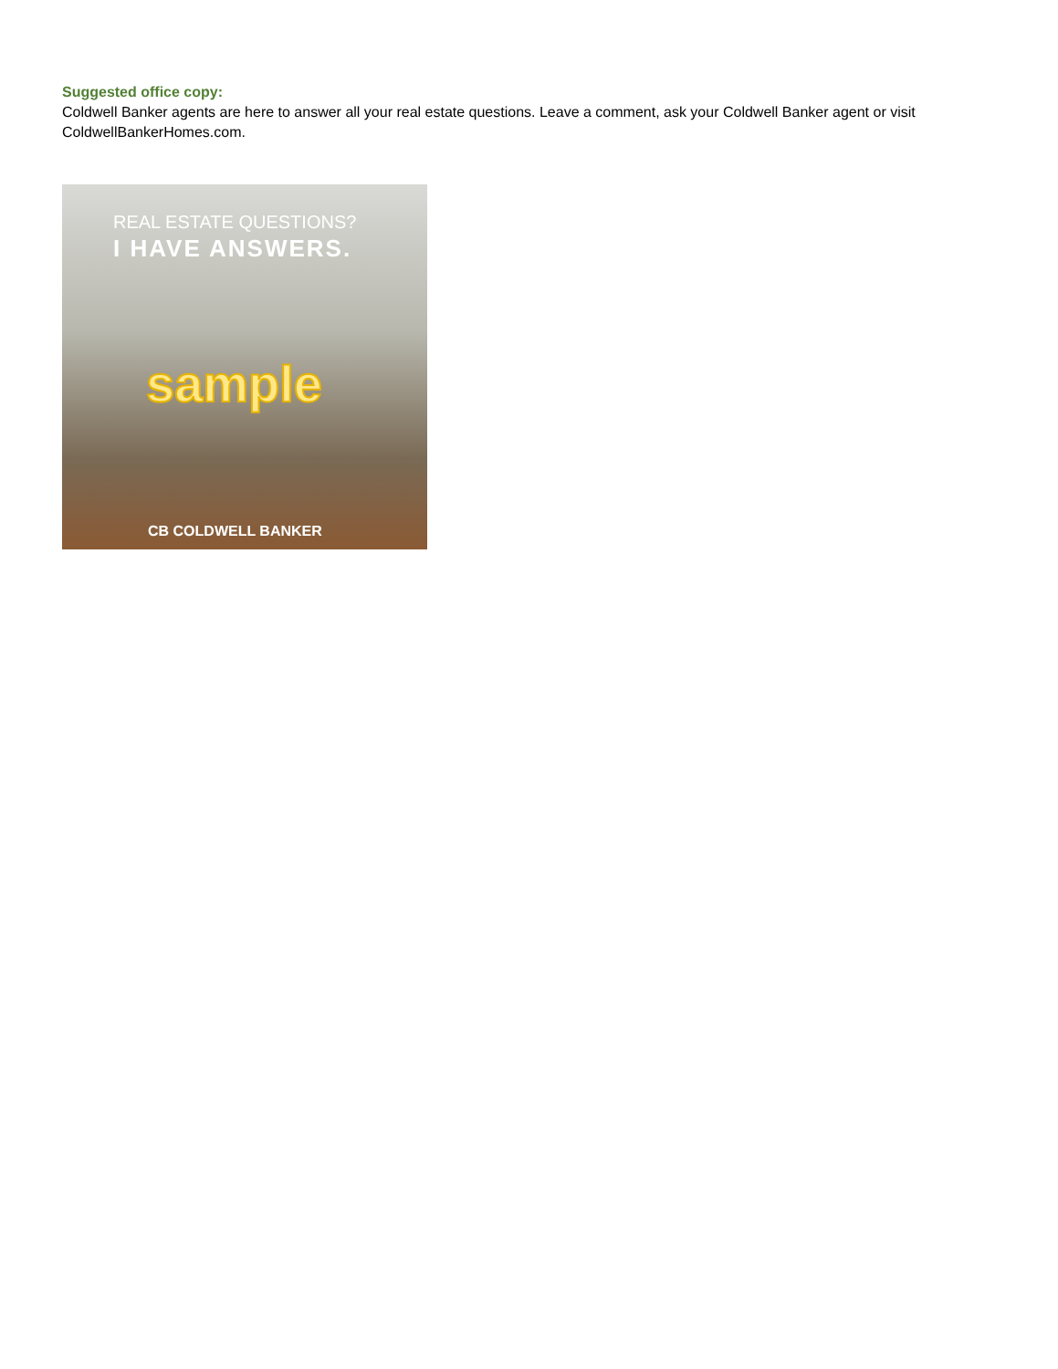Suggested office copy:
Coldwell Banker agents are here to answer all your real estate questions. Leave a comment, ask your Coldwell Banker agent or visit ColdwellBankerHomes.com.
REAL ESTATE QUESTIONS?
I HAVE ANSWERS.
sample
CB COLDWELL BANKER